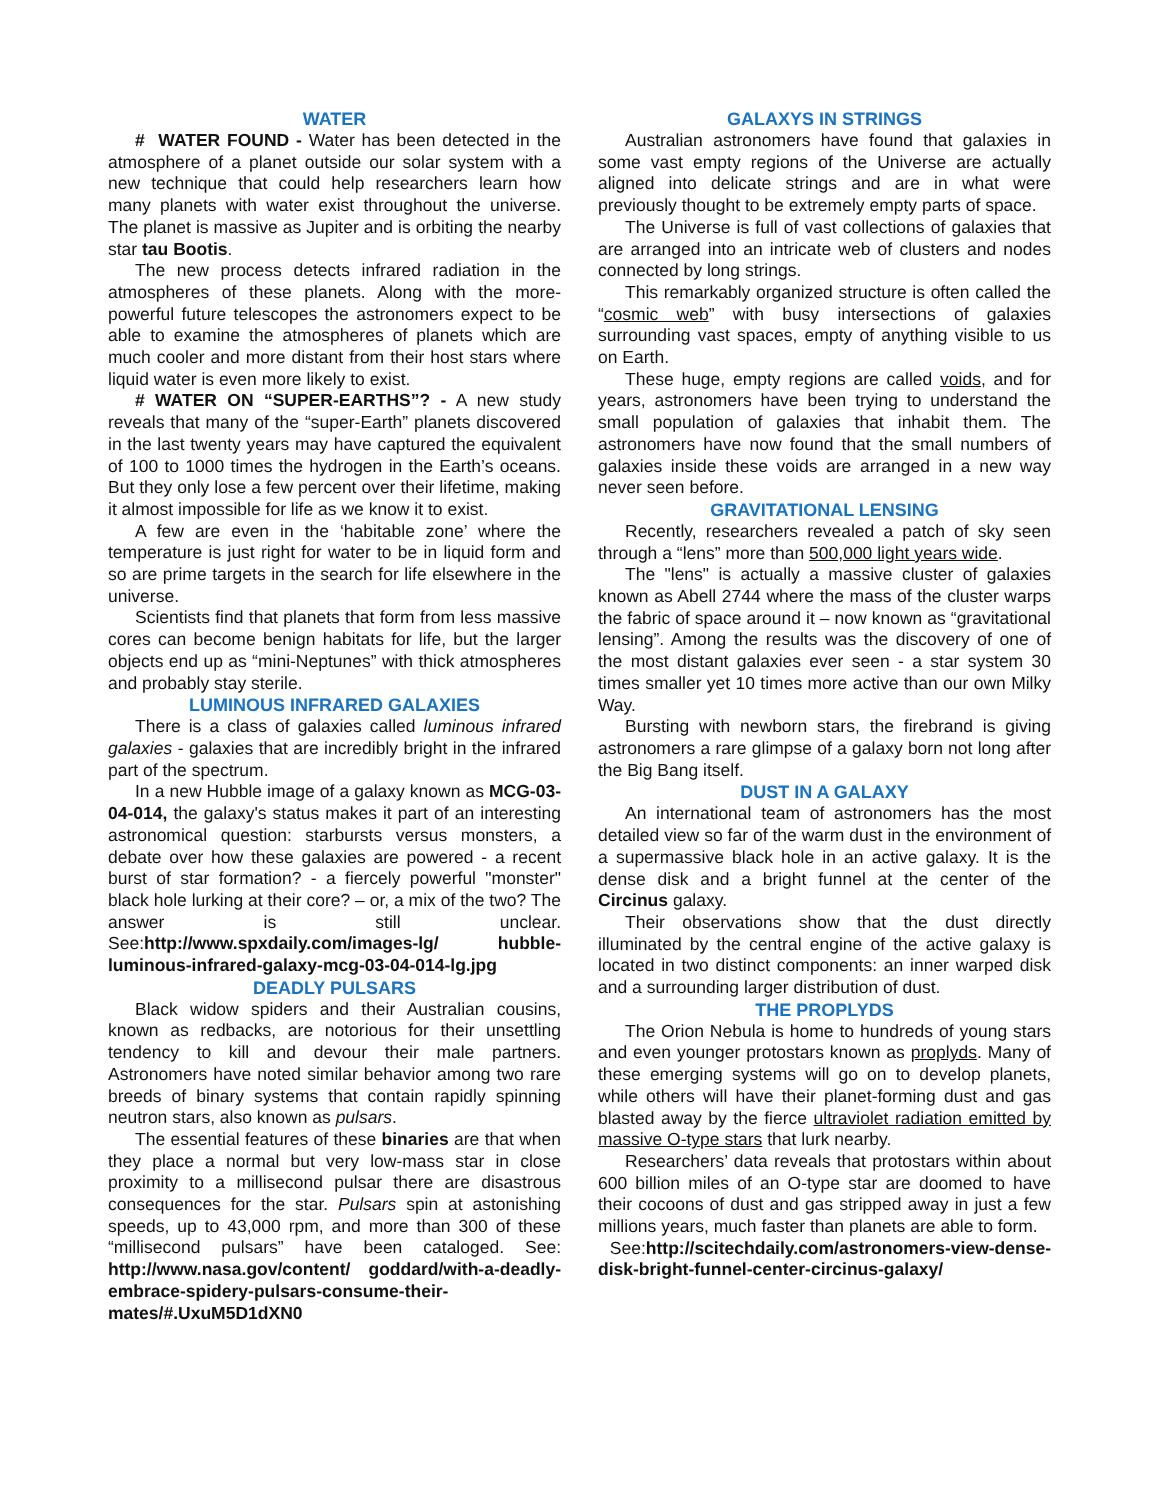WATER
# WATER FOUND - Water has been detected in the atmosphere of a planet outside our solar system with a new technique that could help researchers learn how many planets with water exist throughout the universe. The planet is massive as Jupiter and is orbiting the nearby star tau Bootis.
The new process detects infrared radiation in the atmospheres of these planets. Along with the more-powerful future telescopes the astronomers expect to be able to examine the atmospheres of planets which are much cooler and more distant from their host stars where liquid water is even more likely to exist.
# WATER ON “SUPER-EARTHS”? - A new study reveals that many of the “super-Earth” planets discovered in the last twenty years may have captured the equivalent of 100 to 1000 times the hydrogen in the Earth’s oceans. But they only lose a few percent over their lifetime, making it almost impossible for life as we know it to exist.
A few are even in the ‘habitable zone’ where the temperature is just right for water to be in liquid form and so are prime targets in the search for life elsewhere in the universe.
Scientists find that planets that form from less massive cores can become benign habitats for life, but the larger objects end up as “mini-Neptunes” with thick atmospheres and probably stay sterile.
LUMINOUS INFRARED GALAXIES
There is a class of galaxies called luminous infrared galaxies - galaxies that are incredibly bright in the infrared part of the spectrum.
In a new Hubble image of a galaxy known as MCG-03-04-014, the galaxy's status makes it part of an interesting astronomical question: starbursts versus monsters, a debate over how these galaxies are powered - a recent burst of star formation? - a fiercely powerful "monster" black hole lurking at their core? – or, a mix of the two? The answer is still unclear. See:http://www.spxdaily.com/images-lg/ hubble-luminous-infrared-galaxy-mcg-03-04-014-lg.jpg
DEADLY PULSARS
Black widow spiders and their Australian cousins, known as redbacks, are notorious for their unsettling tendency to kill and devour their male partners. Astronomers have noted similar behavior among two rare breeds of binary systems that contain rapidly spinning neutron stars, also known as pulsars.
The essential features of these binaries are that when they place a normal but very low-mass star in close proximity to a millisecond pulsar there are disastrous consequences for the star. Pulsars spin at astonishing speeds, up to 43,000 rpm, and more than 300 of these “millisecond pulsars” have been cataloged. See: http://www.nasa.gov/content/ goddard/with-a-deadly-embrace-spidery-pulsars-consume-their-mates/#.UxuM5D1dXN0
GALAXYS IN STRINGS
Australian astronomers have found that galaxies in some vast empty regions of the Universe are actually aligned into delicate strings and are in what were previously thought to be extremely empty parts of space.
The Universe is full of vast collections of galaxies that are arranged into an intricate web of clusters and nodes connected by long strings.
This remarkably organized structure is often called the “cosmic web” with busy intersections of galaxies surrounding vast spaces, empty of anything visible to us on Earth.
These huge, empty regions are called voids, and for years, astronomers have been trying to understand the small population of galaxies that inhabit them. The astronomers have now found that the small numbers of galaxies inside these voids are arranged in a new way never seen before.
GRAVITATIONAL LENSING
Recently, researchers revealed a patch of sky seen through a “lens” more than 500,000 light years wide.
The "lens" is actually a massive cluster of galaxies known as Abell 2744 where the mass of the cluster warps the fabric of space around it – now known as “gravitational lensing”. Among the results was the discovery of one of the most distant galaxies ever seen - a star system 30 times smaller yet 10 times more active than our own Milky Way.
Bursting with newborn stars, the firebrand is giving astronomers a rare glimpse of a galaxy born not long after the Big Bang itself.
DUST IN A GALAXY
An international team of astronomers has the most detailed view so far of the warm dust in the environment of a supermassive black hole in an active galaxy. It is the dense disk and a bright funnel at the center of the Circinus galaxy.
Their observations show that the dust directly illuminated by the central engine of the active galaxy is located in two distinct components: an inner warped disk and a surrounding larger distribution of dust.
THE PROPLYDS
The Orion Nebula is home to hundreds of young stars and even younger protostars known as proplyds. Many of these emerging systems will go on to develop planets, while others will have their planet-forming dust and gas blasted away by the fierce ultraviolet radiation emitted by massive O-type stars that lurk nearby.
Researchers’ data reveals that protostars within about 600 billion miles of an O-type star are doomed to have their cocoons of dust and gas stripped away in just a few millions years, much faster than planets are able to form.
See:http://scitechdaily.com/astronomers-view-dense-disk-bright-funnel-center-circinus-galaxy/